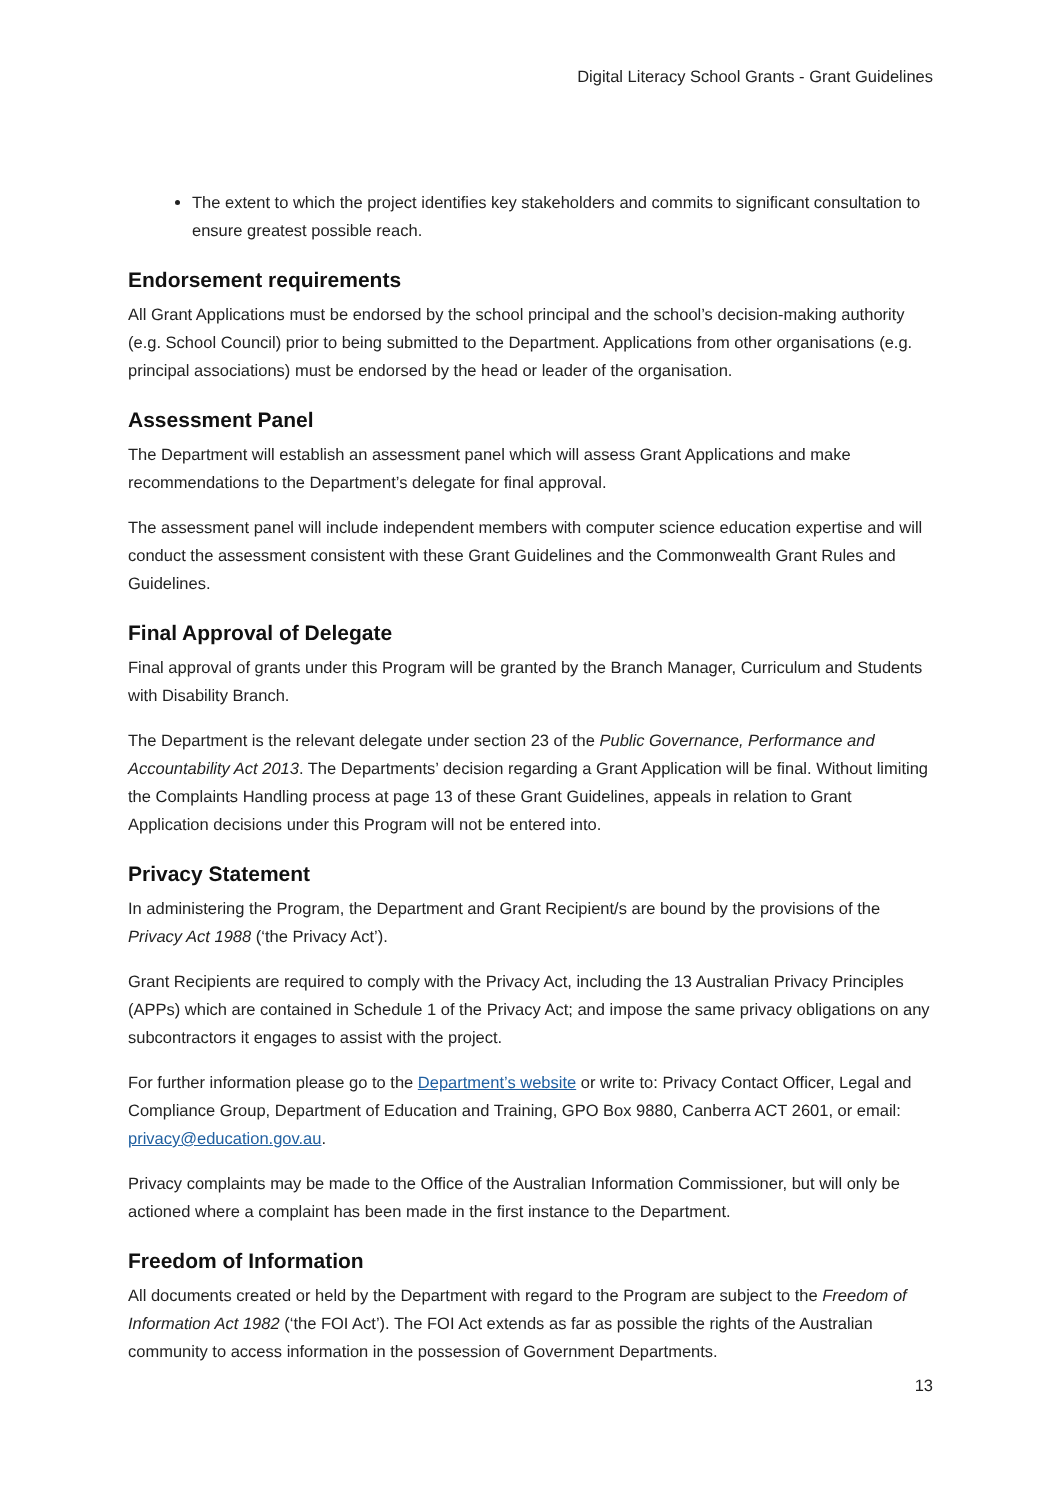Digital Literacy School Grants - Grant Guidelines
The extent to which the project identifies key stakeholders and commits to significant consultation to ensure greatest possible reach.
Endorsement requirements
All Grant Applications must be endorsed by the school principal and the school’s decision-making authority (e.g. School Council) prior to being submitted to the Department. Applications from other organisations (e.g. principal associations) must be endorsed by the head or leader of the organisation.
Assessment Panel
The Department will establish an assessment panel which will assess Grant Applications and make recommendations to the Department’s delegate for final approval.
The assessment panel will include independent members with computer science education expertise and will conduct the assessment consistent with these Grant Guidelines and the Commonwealth Grant Rules and Guidelines.
Final Approval of Delegate
Final approval of grants under this Program will be granted by the Branch Manager, Curriculum and Students with Disability Branch.
The Department is the relevant delegate under section 23 of the Public Governance, Performance and Accountability Act 2013. The Departments’ decision regarding a Grant Application will be final. Without limiting the Complaints Handling process at page 13 of these Grant Guidelines, appeals in relation to Grant Application decisions under this Program will not be entered into.
Privacy Statement
In administering the Program, the Department and Grant Recipient/s are bound by the provisions of the Privacy Act 1988 (‘the Privacy Act’).
Grant Recipients are required to comply with the Privacy Act, including the 13 Australian Privacy Principles (APPs) which are contained in Schedule 1 of the Privacy Act; and impose the same privacy obligations on any subcontractors it engages to assist with the project.
For further information please go to the Department’s website or write to: Privacy Contact Officer, Legal and Compliance Group, Department of Education and Training, GPO Box 9880, Canberra ACT 2601, or email: privacy@education.gov.au.
Privacy complaints may be made to the Office of the Australian Information Commissioner, but will only be actioned where a complaint has been made in the first instance to the Department.
Freedom of Information
All documents created or held by the Department with regard to the Program are subject to the Freedom of Information Act 1982 (‘the FOI Act’). The FOI Act extends as far as possible the rights of the Australian community to access information in the possession of Government Departments.
13